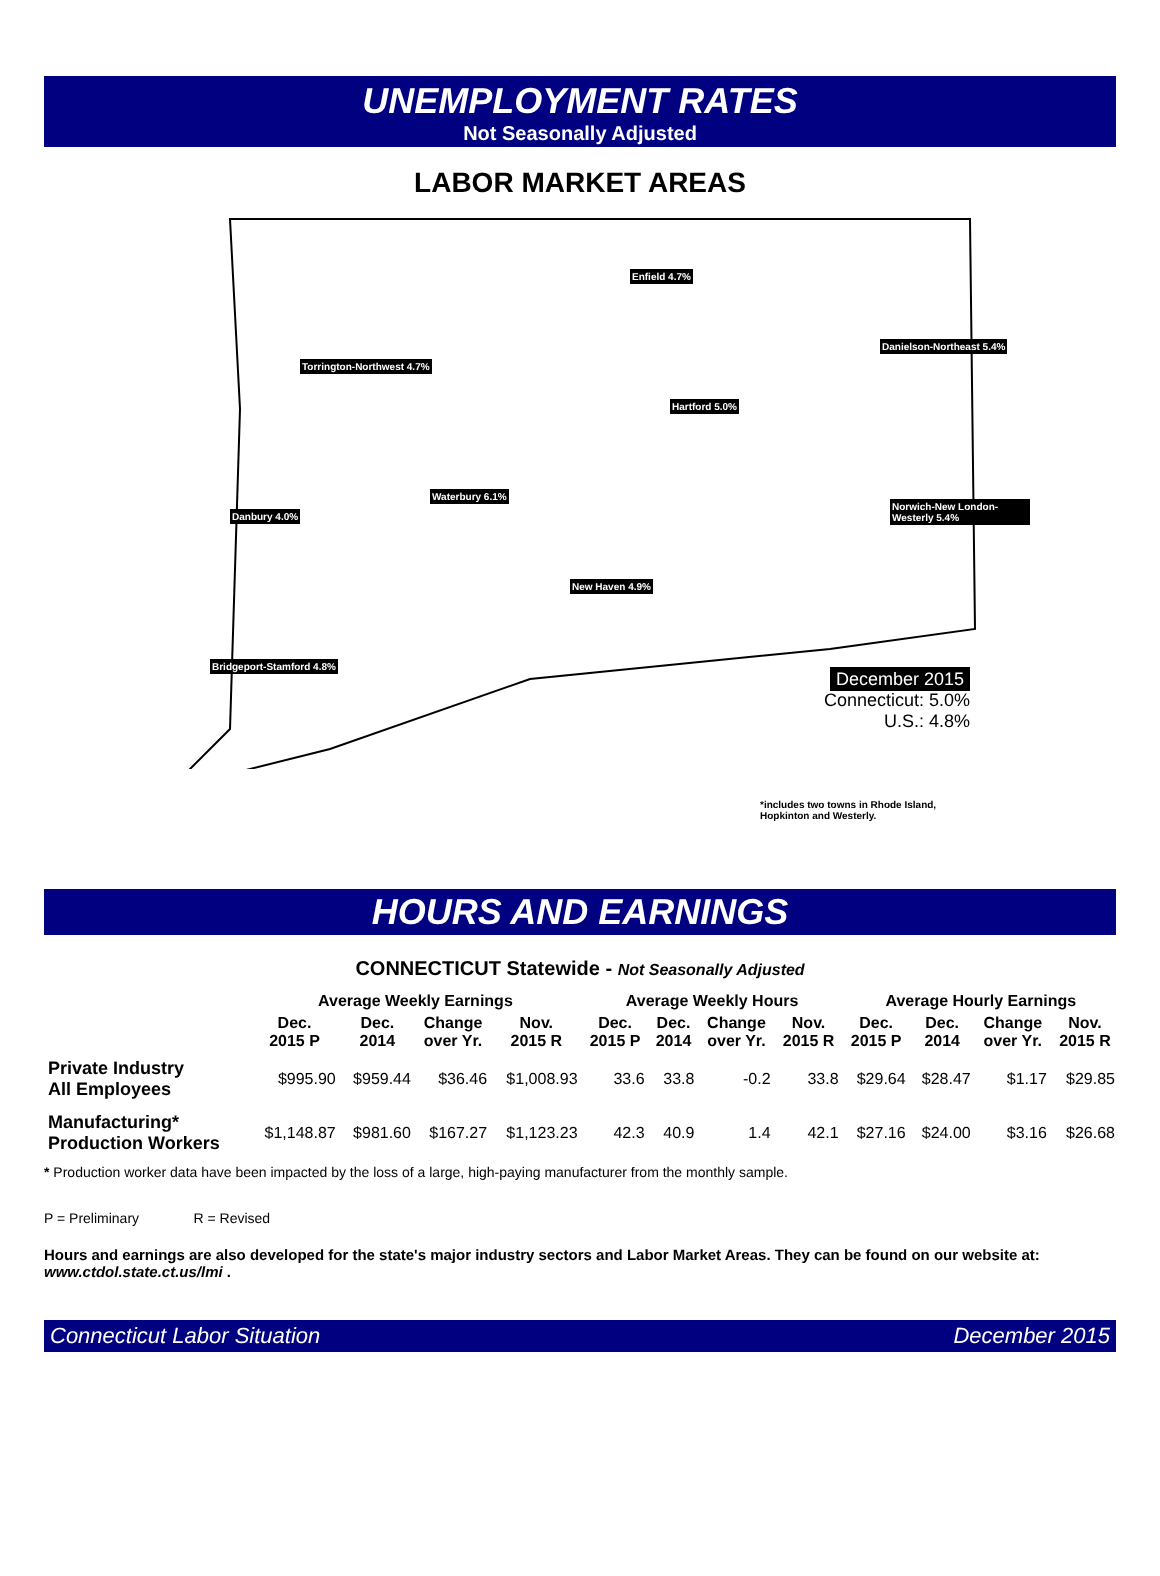UNEMPLOYMENT RATES
Not Seasonally Adjusted
LABOR MARKET AREAS
Torrington-Northwest 4.7%
Enfield 4.7%
Hartford 5.0%
Danielson-Northeast 5.4%
Danbury 4.0%
Waterbury 6.1%
New Haven 4.9%
Norwich-New London-Westerly 5.4%
Bridgeport-Stamford 4.8%
December 2015
Connecticut: 5.0%
U.S.: 4.8%
*includes two towns in Rhode Island,
Hopkinton and Westerly.
HOURS AND EARNINGS
CONNECTICUT Statewide - Not Seasonally Adjusted
| | Average Weekly Earnings | | | | Average Weekly Hours | | | | Average Hourly Earnings | | | |
| --- | --- | --- | --- | --- | --- | --- | --- | --- | --- | --- | --- | --- |
| | Dec. 2015 P | Dec. 2014 | Change over Yr. | Nov. 2015 R | Dec. 2015 P | Dec. 2014 | Change over Yr. | Nov. 2015 R | Dec. 2015 P | Dec. 2014 | Change over Yr. | Nov. 2015 R |
| Private Industry All Employees | $995.90 | $959.44 | $36.46 | $1,008.93 | 33.6 | 33.8 | -0.2 | 33.8 | $29.64 | $28.47 | $1.17 | $29.85 |
| Manufacturing* Production Workers | $1,148.87 | $981.60 | $167.27 | $1,123.23 | 42.3 | 40.9 | 1.4 | 42.1 | $27.16 | $24.00 | $3.16 | $26.68 |
* Production worker data have been impacted by the loss of a large, high-paying manufacturer from the monthly sample.
P = Preliminary R = Revised
Hours and earnings are also developed for the state's major industry sectors and Labor Market Areas. They can be found on our website at: www.ctdol.state.ct.us/lmi .
Connecticut Labor Situation December 2015